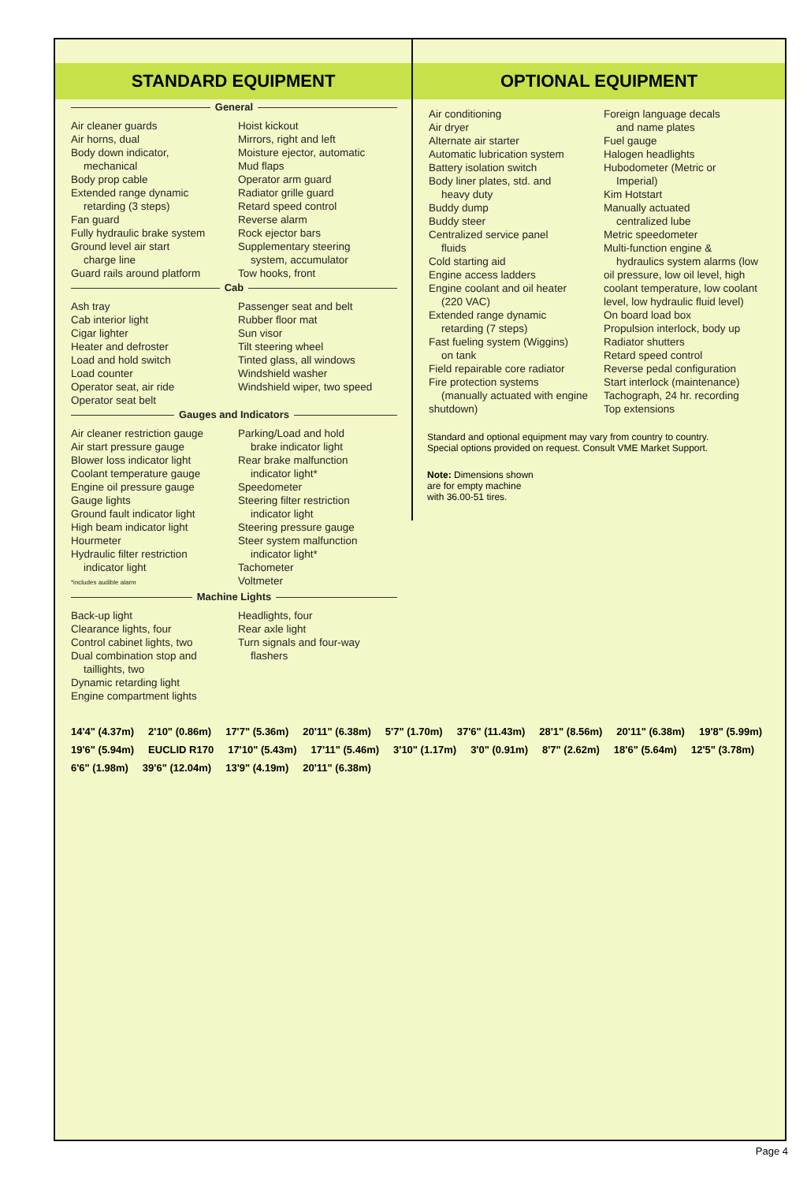STANDARD EQUIPMENT
General
Air cleaner guards
Air horns, dual
Body down indicator,
mechanical
Body prop cable
Extended range dynamic
retarding (3 steps)
Fan guard
Fully hydraulic brake system
Ground level air start
charge line
Guard rails around platform
Hoist kickout
Mirrors, right and left
Moisture ejector, automatic
Mud flaps
Operator arm guard
Radiator grille guard
Retard speed control
Reverse alarm
Rock ejector bars
Supplementary steering
system, accumulator
Tow hooks, front
Cab
Ash tray
Cab interior light
Cigar lighter
Heater and defroster
Load and hold switch
Load counter
Operator seat, air ride
Operator seat belt
Passenger seat and belt
Rubber floor mat
Sun visor
Tilt steering wheel
Tinted glass, all windows
Windshield washer
Windshield wiper, two speed
Gauges and Indicators
Air cleaner restriction gauge
Air start pressure gauge
Blower loss indicator light
Coolant temperature gauge
Engine oil pressure gauge
Gauge lights
Ground fault indicator light
High beam indicator light
Hourmeter
Hydraulic filter restriction
indicator light
*includes audible alarm
Parking/Load and hold
brake indicator light
Rear brake malfunction
indicator light*
Speedometer
Steering filter restriction
indicator light
Steering pressure gauge
Steer system malfunction
indicator light*
Tachometer
Voltmeter
Machine Lights
Back-up light
Clearance lights, four
Control cabinet lights, two
Dual combination stop and
taillights, two
Dynamic retarding light
Engine compartment lights
Headlights, four
Rear axle light
Turn signals and four-way
flashers
OPTIONAL EQUIPMENT
Air conditioning
Air dryer
Alternate air starter
Automatic lubrication system
Battery isolation switch
Body liner plates, std. and
heavy duty
Buddy dump
Buddy steer
Centralized service panel
fluids
Cold starting aid
Engine access ladders
Engine coolant and oil heater
(220 VAC)
Extended range dynamic
retarding (7 steps)
Fast fueling system (Wiggins)
on tank
Field repairable core radiator
Fire protection systems
(manually actuated with engine shutdown)
Foreign language decals
and name plates
Fuel gauge
Halogen headlights
Hubodometer (Metric or
Imperial)
Kim Hotstart
Manually actuated
centralized lube
Metric speedometer
Multi-function engine &
hydraulics system alarms (low oil pressure, low oil level, high coolant temperature, low coolant level, low hydraulic fluid level)
On board load box
Propulsion interlock, body up
Radiator shutters
Retard speed control
Reverse pedal configuration
Start interlock (maintenance)
Tachograph, 24 hr. recording
Top extensions
Standard and optional equipment may vary from country to country.
Special options provided on request. Consult VME Market Support.
Note: Dimensions shown
are for empty machine
with 36.00-51 tires.
14'4" (4.37m) 2'10" (0.86m) 17'7" (5.36m) 20'11" (6.38m) 5'7" (1.70m) 37'6" (11.43m) 28'1" (8.56m) 20'11" (6.38m) 19'8" (5.99m) 19'6" (5.94m) EUCLID R170 17'10" (5.43m) 17'11" (5.46m) 3'10" (1.17m) 3'0" (0.91m) 8'7" (2.62m) 18'6" (5.64m) 12'5" (3.78m) 6'6" (1.98m) 39'6" (12.04m) 13'9" (4.19m) 20'11" (6.38m)
Page 4